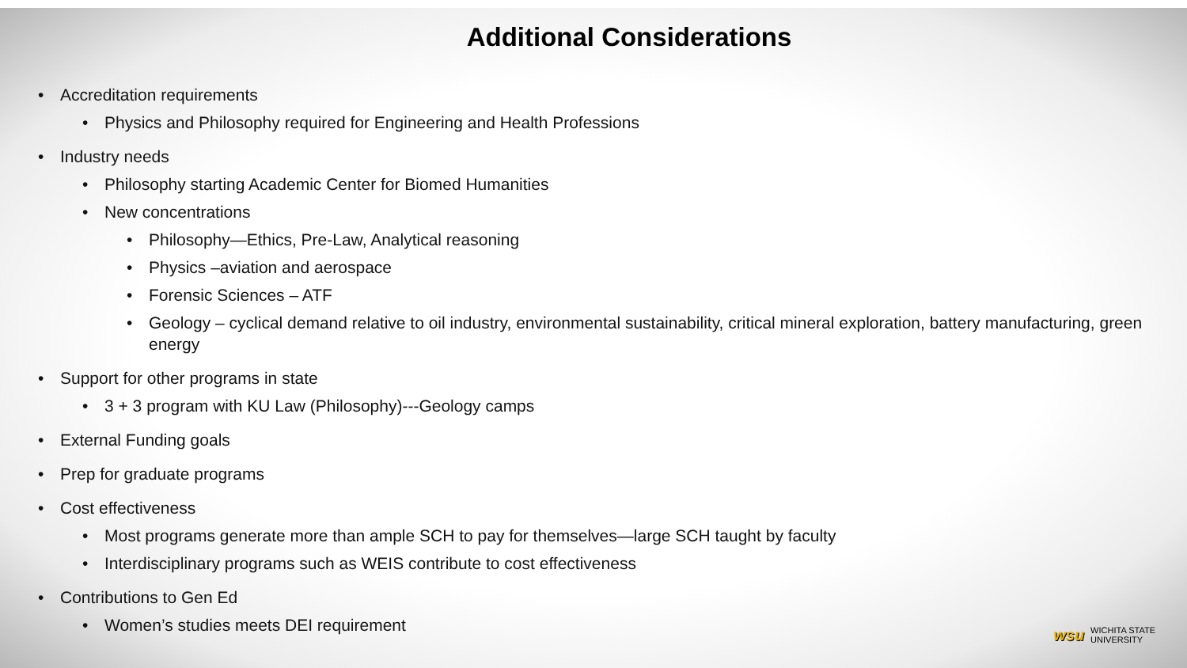Additional Considerations
Accreditation requirements
Physics and Philosophy required for Engineering and Health Professions
Industry needs
Philosophy starting Academic Center for Biomed Humanities
New concentrations
Philosophy—Ethics, Pre-Law, Analytical reasoning
Physics –aviation and aerospace
Forensic Sciences – ATF
Geology – cyclical demand relative to oil industry, environmental sustainability, critical mineral exploration, battery manufacturing, green energy
Support for other programs in state
3 + 3 program with KU Law (Philosophy)---Geology camps
External Funding goals
Prep for graduate programs
Cost effectiveness
Most programs generate more than ample SCH to pay for themselves—large SCH taught by faculty
Interdisciplinary programs such as WEIS contribute to cost effectiveness
Contributions to Gen Ed
Women’s studies meets DEI requirement
wsu WICHITA STATE
UNIVERSITY